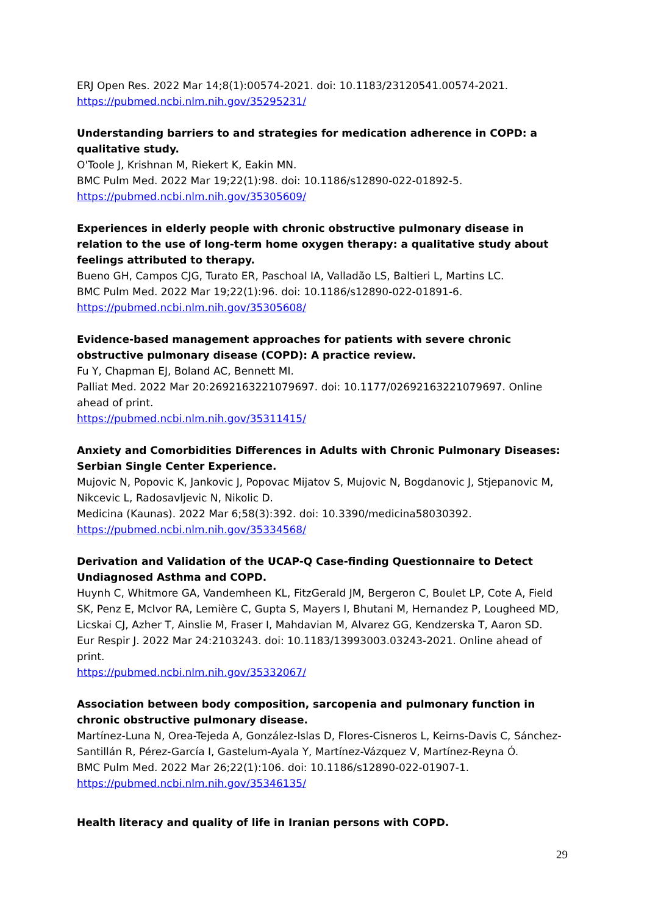ERJ Open Res. 2022 Mar 14;8(1):00574-2021. doi: 10.1183/23120541.00574-2021.
https://pubmed.ncbi.nlm.nih.gov/35295231/
Understanding barriers to and strategies for medication adherence in COPD: a qualitative study.
O'Toole J, Krishnan M, Riekert K, Eakin MN.
BMC Pulm Med. 2022 Mar 19;22(1):98. doi: 10.1186/s12890-022-01892-5.
https://pubmed.ncbi.nlm.nih.gov/35305609/
Experiences in elderly people with chronic obstructive pulmonary disease in relation to the use of long-term home oxygen therapy: a qualitative study about feelings attributed to therapy.
Bueno GH, Campos CJG, Turato ER, Paschoal IA, Valladão LS, Baltieri L, Martins LC.
BMC Pulm Med. 2022 Mar 19;22(1):96. doi: 10.1186/s12890-022-01891-6.
https://pubmed.ncbi.nlm.nih.gov/35305608/
Evidence-based management approaches for patients with severe chronic obstructive pulmonary disease (COPD): A practice review.
Fu Y, Chapman EJ, Boland AC, Bennett MI.
Palliat Med. 2022 Mar 20:2692163221079697. doi: 10.1177/02692163221079697. Online ahead of print.
https://pubmed.ncbi.nlm.nih.gov/35311415/
Anxiety and Comorbidities Differences in Adults with Chronic Pulmonary Diseases: Serbian Single Center Experience.
Mujovic N, Popovic K, Jankovic J, Popovac Mijatov S, Mujovic N, Bogdanovic J, Stjepanovic M, Nikcevic L, Radosavljevic N, Nikolic D.
Medicina (Kaunas). 2022 Mar 6;58(3):392. doi: 10.3390/medicina58030392.
https://pubmed.ncbi.nlm.nih.gov/35334568/
Derivation and Validation of the UCAP-Q Case-finding Questionnaire to Detect Undiagnosed Asthma and COPD.
Huynh C, Whitmore GA, Vandemheen KL, FitzGerald JM, Bergeron C, Boulet LP, Cote A, Field SK, Penz E, McIvor RA, Lemière C, Gupta S, Mayers I, Bhutani M, Hernandez P, Lougheed MD, Licskai CJ, Azher T, Ainslie M, Fraser I, Mahdavian M, Alvarez GG, Kendzerska T, Aaron SD.
Eur Respir J. 2022 Mar 24:2103243. doi: 10.1183/13993003.03243-2021. Online ahead of print.
https://pubmed.ncbi.nlm.nih.gov/35332067/
Association between body composition, sarcopenia and pulmonary function in chronic obstructive pulmonary disease.
Martínez-Luna N, Orea-Tejeda A, González-Islas D, Flores-Cisneros L, Keirns-Davis C, Sánchez-Santillán R, Pérez-García I, Gastelum-Ayala Y, Martínez-Vázquez V, Martínez-Reyna Ó.
BMC Pulm Med. 2022 Mar 26;22(1):106. doi: 10.1186/s12890-022-01907-1.
https://pubmed.ncbi.nlm.nih.gov/35346135/
Health literacy and quality of life in Iranian persons with COPD.
29